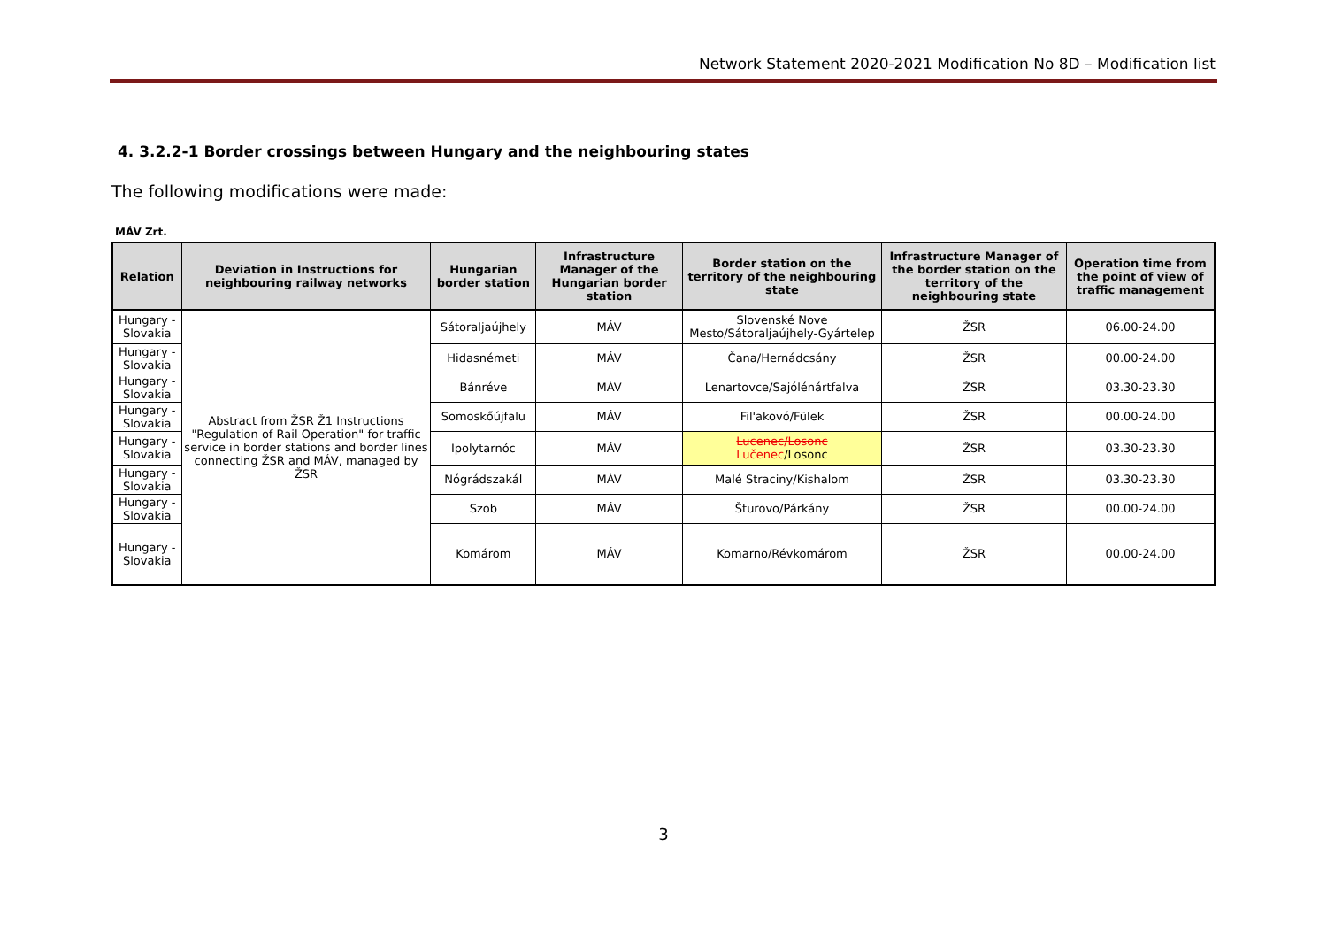Network Statement 2020-2021 Modification No 8D – Modification list
4. 3.2.2-1 Border crossings between Hungary and the neighbouring states
The following modifications were made:
MÁV Zrt.
| Relation | Deviation in Instructions for neighbouring railway networks | Hungarian border station | Infrastructure Manager of the Hungarian border station | Border station on the territory of the neighbouring state | Infrastructure Manager of the border station on the territory of the neighbouring state | Operation time from the point of view of traffic management |
| --- | --- | --- | --- | --- | --- | --- |
| Hungary - Slovakia | Abstract from ŽSR Ž1 Instructions "Regulation of Rail Operation" for traffic service in border stations and border lines connecting ŽSR and MÁV, managed by ŽSR | Sátoraljaújhely | MÁV | Slovenské Nove Mesto/Sátoraljaújhely-Gyártelep | ŽSR | 06.00-24.00 |
| Hungary - Slovakia | | Hidasnémeti | MÁV | Čana/Hernádcsány | ŽSR | 00.00-24.00 |
| Hungary - Slovakia | | Bánréve | MÁV | Lenartovce/Sajólénártfalva | ŽSR | 03.30-23.30 |
| Hungary - Slovakia | | Somoskőújfalu | MÁV | Fil'akovó/Fülek | ŽSR | 00.00-24.00 |
| Hungary - Slovakia | | Ipolytarnóc | MÁV | Lucenec/Losonc Lučenec /Losonc | ŽSR | 03.30-23.30 |
| Hungary - Slovakia | | Nógrádszakál | MÁV | Malé Straciny/Kishalom | ŽSR | 03.30-23.30 |
| Hungary - Slovakia | | Szob | MÁV | Šturovo/Párkány | ŽSR | 00.00-24.00 |
| Hungary - Slovakia | | Komárom | MÁV | Komarno/Révkomárom | ŽSR | 00.00-24.00 |
3